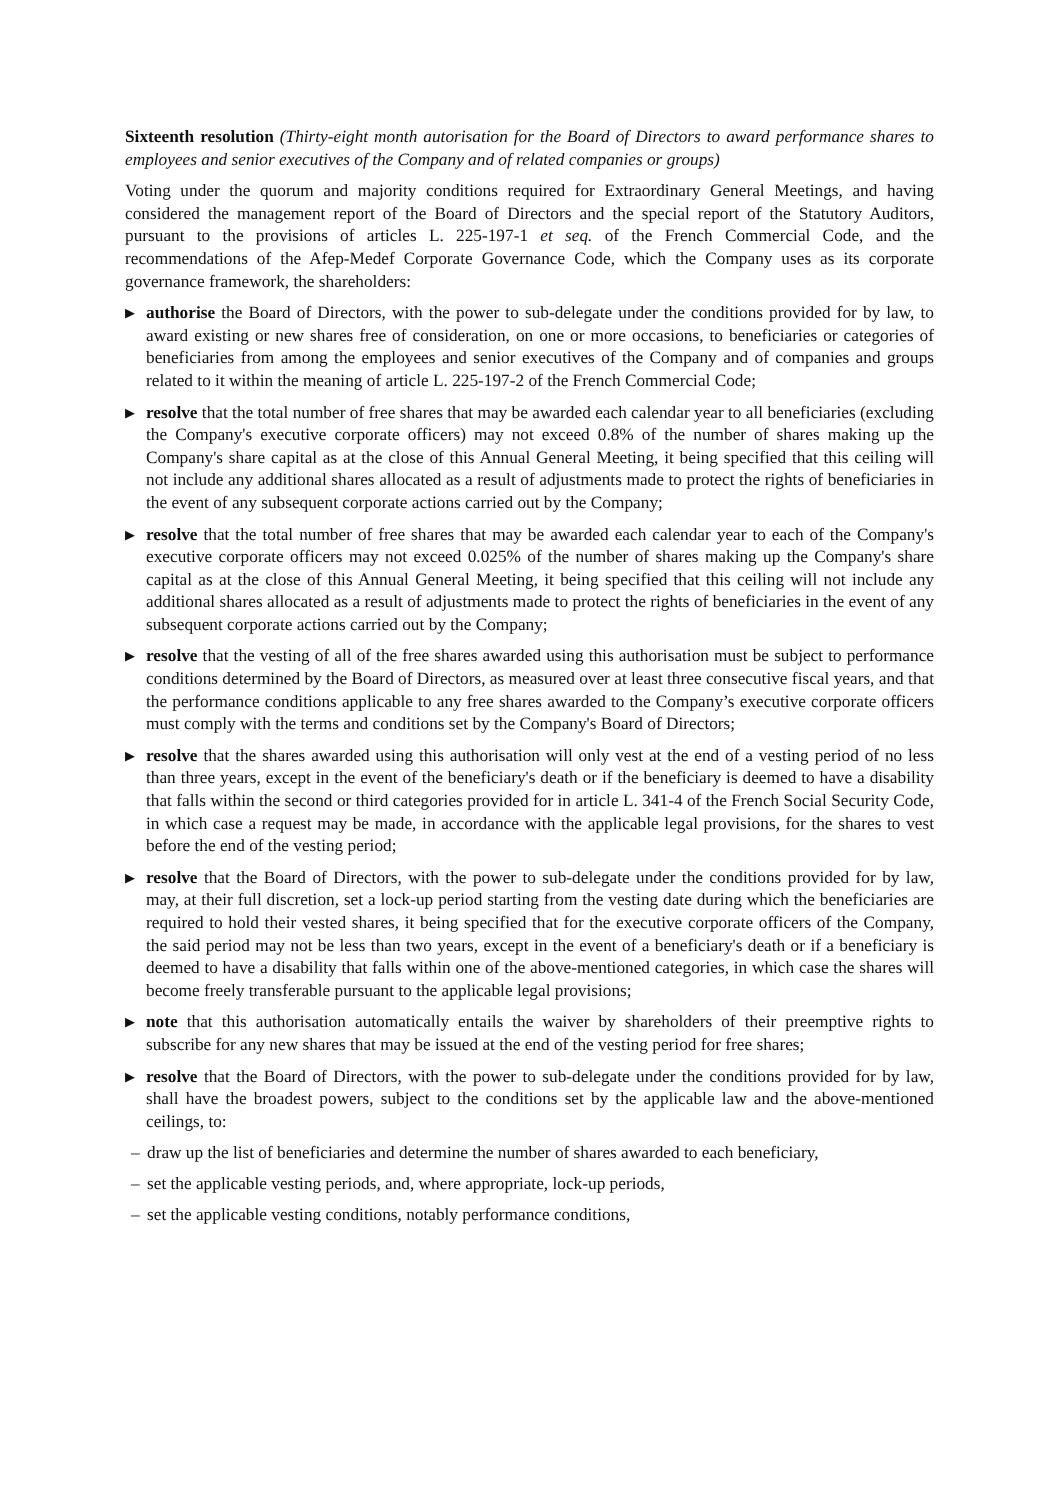Sixteenth resolution (Thirty-eight month autorisation for the Board of Directors to award performance shares to employees and senior executives of the Company and of related companies or groups)
Voting under the quorum and majority conditions required for Extraordinary General Meetings, and having considered the management report of the Board of Directors and the special report of the Statutory Auditors, pursuant to the provisions of articles L. 225-197-1 et seq. of the French Commercial Code, and the recommendations of the Afep-Medef Corporate Governance Code, which the Company uses as its corporate governance framework, the shareholders:
▶
authorise the Board of Directors, with the power to sub-delegate under the conditions provided for by law, to award existing or new shares free of consideration, on one or more occasions, to beneficiaries or categories of beneficiaries from among the employees and senior executives of the Company and of companies and groups related to it within the meaning of article L. 225-197-2 of the French Commercial Code;
▶
resolve that the total number of free shares that may be awarded each calendar year to all beneficiaries (excluding the Company's executive corporate officers) may not exceed 0.8% of the number of shares making up the Company's share capital as at the close of this Annual General Meeting, it being specified that this ceiling will not include any additional shares allocated as a result of adjustments made to protect the rights of beneficiaries in the event of any subsequent corporate actions carried out by the Company;
▶
resolve that the total number of free shares that may be awarded each calendar year to each of the Company's executive corporate officers may not exceed 0.025% of the number of shares making up the Company's share capital as at the close of this Annual General Meeting, it being specified that this ceiling will not include any additional shares allocated as a result of adjustments made to protect the rights of beneficiaries in the event of any subsequent corporate actions carried out by the Company;
▶
resolve that the vesting of all of the free shares awarded using this authorisation must be subject to performance conditions determined by the Board of Directors, as measured over at least three consecutive fiscal years, and that the performance conditions applicable to any free shares awarded to the Company’s executive corporate officers must comply with the terms and conditions set by the Company's Board of Directors;
▶
resolve that the shares awarded using this authorisation will only vest at the end of a vesting period of no less than three years, except in the event of the beneficiary's death or if the beneficiary is deemed to have a disability that falls within the second or third categories provided for in article L. 341-4 of the French Social Security Code, in which case a request may be made, in accordance with the applicable legal provisions, for the shares to vest before the end of the vesting period;
▶
resolve that the Board of Directors, with the power to sub-delegate under the conditions provided for by law, may, at their full discretion, set a lock-up period starting from the vesting date during which the beneficiaries are required to hold their vested shares, it being specified that for the executive corporate officers of the Company, the said period may not be less than two years, except in the event of a beneficiary's death or if a beneficiary is deemed to have a disability that falls within one of the above-mentioned categories, in which case the shares will become freely transferable pursuant to the applicable legal provisions;
▶
note that this authorisation automatically entails the waiver by shareholders of their preemptive rights to subscribe for any new shares that may be issued at the end of the vesting period for free shares;
▶
resolve that the Board of Directors, with the power to sub-delegate under the conditions provided for by law, shall have the broadest powers, subject to the conditions set by the applicable law and the above-mentioned ceilings, to:
– draw up the list of beneficiaries and determine the number of shares awarded to each beneficiary,
– set the applicable vesting periods, and, where appropriate, lock-up periods,
– set the applicable vesting conditions, notably performance conditions,